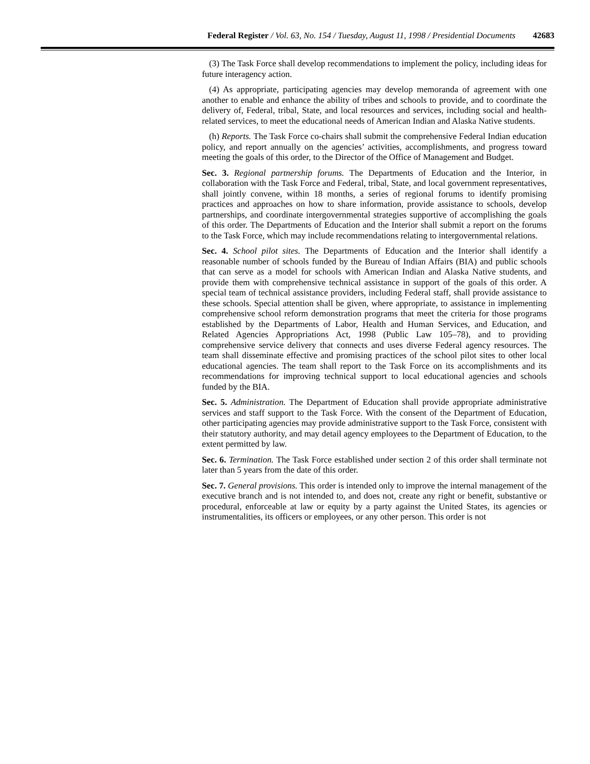Federal Register / Vol. 63, No. 154 / Tuesday, August 11, 1998 / Presidential Documents 42683
(3) The Task Force shall develop recommendations to implement the policy, including ideas for future interagency action.
(4) As appropriate, participating agencies may develop memoranda of agreement with one another to enable and enhance the ability of tribes and schools to provide, and to coordinate the delivery of, Federal, tribal, State, and local resources and services, including social and health-related services, to meet the educational needs of American Indian and Alaska Native students.
(h) Reports. The Task Force co-chairs shall submit the comprehensive Federal Indian education policy, and report annually on the agencies’ activities, accomplishments, and progress toward meeting the goals of this order, to the Director of the Office of Management and Budget.
Sec. 3. Regional partnership forums. The Departments of Education and the Interior, in collaboration with the Task Force and Federal, tribal, State, and local government representatives, shall jointly convene, within 18 months, a series of regional forums to identify promising practices and approaches on how to share information, provide assistance to schools, develop partnerships, and coordinate intergovernmental strategies supportive of accomplishing the goals of this order. The Departments of Education and the Interior shall submit a report on the forums to the Task Force, which may include recommendations relating to intergovernmental relations.
Sec. 4. School pilot sites. The Departments of Education and the Interior shall identify a reasonable number of schools funded by the Bureau of Indian Affairs (BIA) and public schools that can serve as a model for schools with American Indian and Alaska Native students, and provide them with comprehensive technical assistance in support of the goals of this order. A special team of technical assistance providers, including Federal staff, shall provide assistance to these schools. Special attention shall be given, where appropriate, to assistance in implementing comprehensive school reform demonstration programs that meet the criteria for those programs established by the Departments of Labor, Health and Human Services, and Education, and Related Agencies Appropriations Act, 1998 (Public Law 105–78), and to providing comprehensive service delivery that connects and uses diverse Federal agency resources. The team shall disseminate effective and promising practices of the school pilot sites to other local educational agencies. The team shall report to the Task Force on its accomplishments and its recommendations for improving technical support to local educational agencies and schools funded by the BIA.
Sec. 5. Administration. The Department of Education shall provide appropriate administrative services and staff support to the Task Force. With the consent of the Department of Education, other participating agencies may provide administrative support to the Task Force, consistent with their statutory authority, and may detail agency employees to the Department of Education, to the extent permitted by law.
Sec. 6. Termination. The Task Force established under section 2 of this order shall terminate not later than 5 years from the date of this order.
Sec. 7. General provisions. This order is intended only to improve the internal management of the executive branch and is not intended to, and does not, create any right or benefit, substantive or procedural, enforceable at law or equity by a party against the United States, its agencies or instrumentalities, its officers or employees, or any other person. This order is not